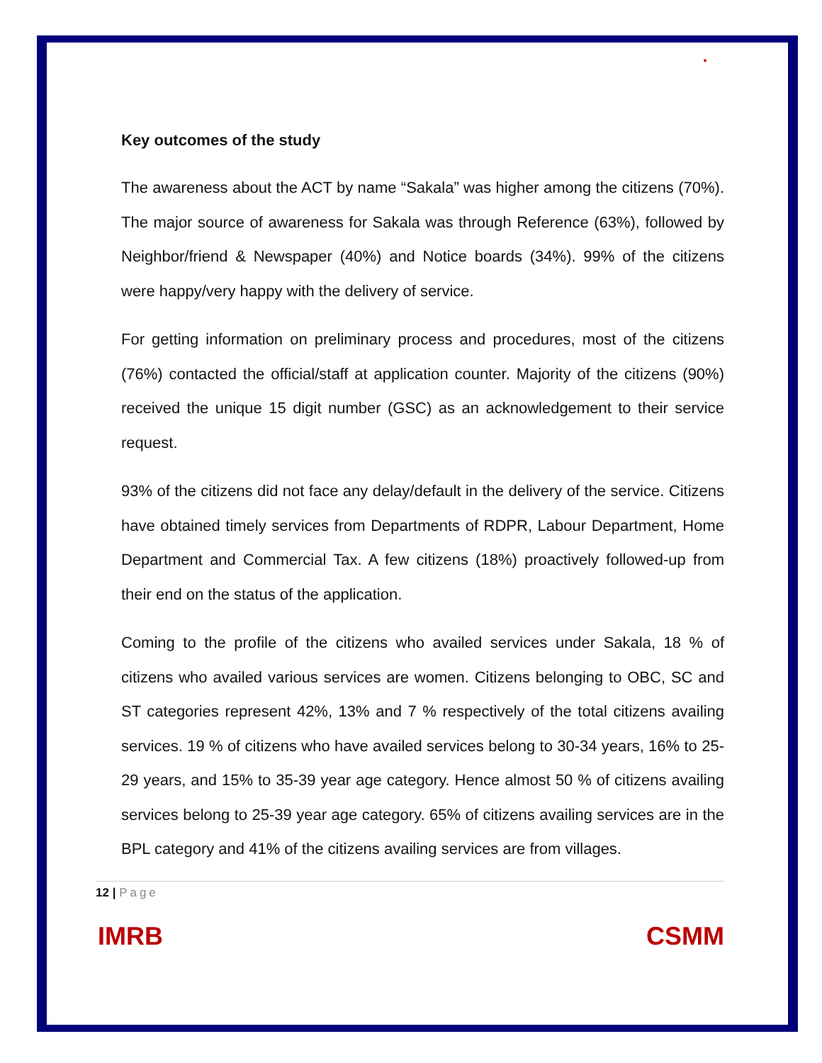●
Key outcomes of the study
The awareness about the ACT by name “Sakala” was higher among the citizens (70%). The major source of awareness for Sakala was through Reference (63%), followed by Neighbor/friend & Newspaper (40%) and Notice boards (34%). 99% of the citizens were happy/very happy with the delivery of service.
For getting information on preliminary process and procedures, most of the citizens (76%) contacted the official/staff at application counter. Majority of the citizens (90%) received the unique 15 digit number (GSC) as an acknowledgement to their service request.
93% of the citizens did not face any delay/default in the delivery of the service. Citizens have obtained timely services from Departments of RDPR, Labour Department, Home Department and Commercial Tax. A few citizens (18%) proactively followed-up from their end on the status of the application.
Coming to the profile of the citizens who availed services under Sakala, 18 % of citizens who availed various services are women. Citizens belonging to OBC, SC and ST categories represent 42%, 13% and 7 % respectively of the total citizens availing services. 19 % of citizens who have availed services belong to 30-34 years, 16% to 25-29 years, and 15% to 35-39 year age category. Hence almost 50 % of citizens availing services belong to 25-39 year age category. 65% of citizens availing services are in the BPL category and 41% of the citizens availing services are from villages.
12 | Page
IMRB CSMM